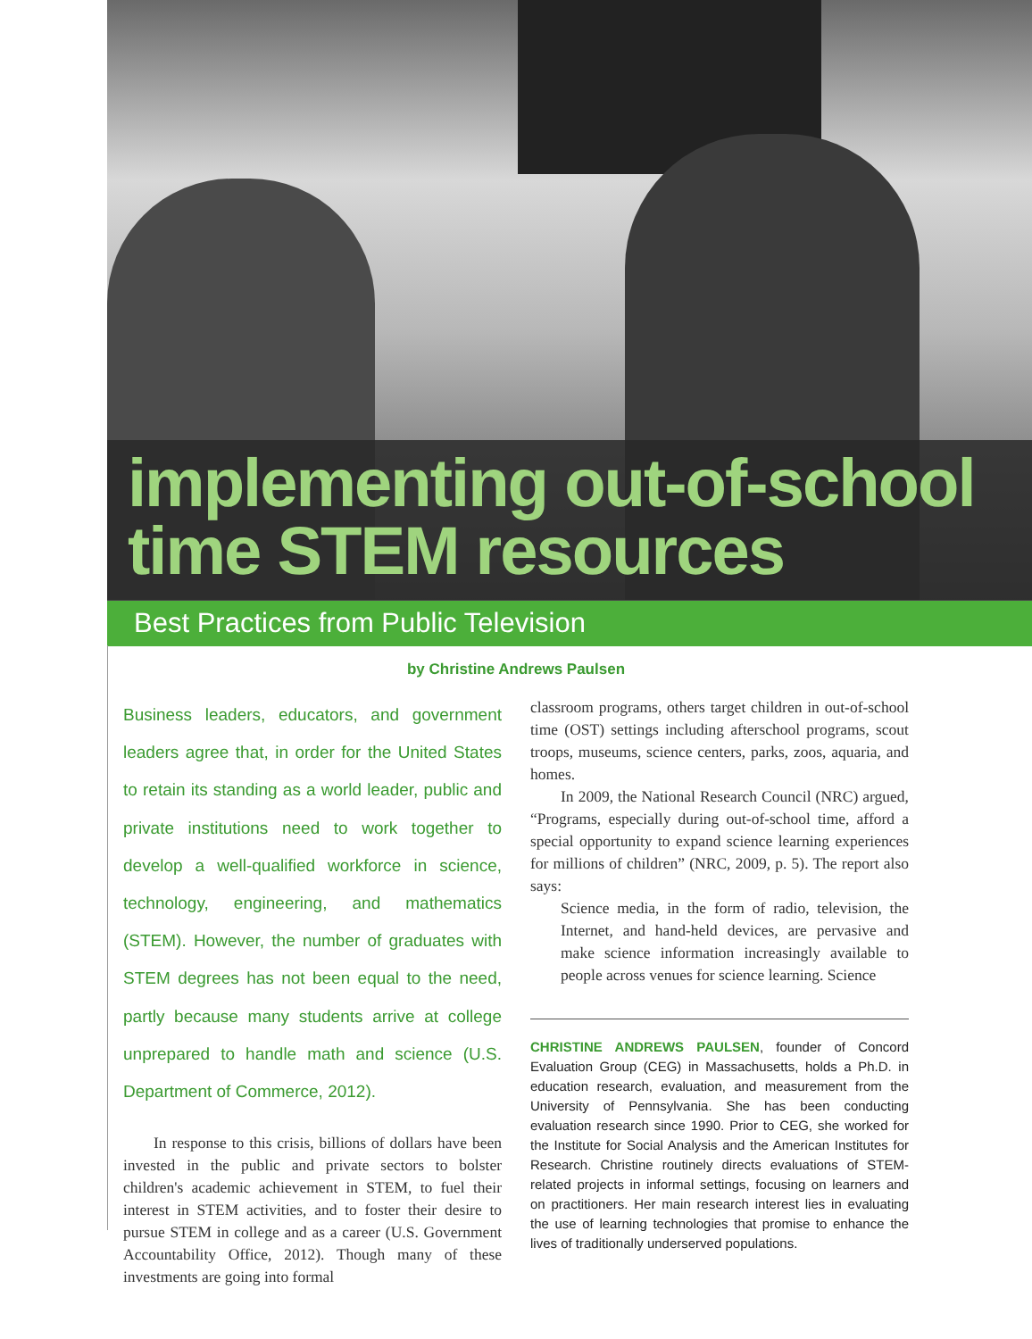implementing out-of-school
time STEM resources
Best Practices from Public Television
by Christine Andrews Paulsen
Business leaders, educators, and government leaders agree that, in order for the United States to retain its standing as a world leader, public and private institutions need to work together to develop a well-qualified workforce in science, technology, engineering, and mathematics (STEM). However, the number of graduates with STEM degrees has not been equal to the need, partly because many students arrive at college unprepared to handle math and science (U.S. Department of Commerce, 2012).
In response to this crisis, billions of dollars have been invested in the public and private sectors to bolster children's academic achievement in STEM, to fuel their interest in STEM activities, and to foster their desire to pursue STEM in college and as a career (U.S. Government Accountability Office, 2012). Though many of these investments are going into formal
classroom programs, others target children in out-of-school time (OST) settings including afterschool programs, scout troops, museums, science centers, parks, zoos, aquaria, and homes.
In 2009, the National Research Council (NRC) argued, “Programs, especially during out-of-school time, afford a special opportunity to expand science learning experiences for millions of children” (NRC, 2009, p. 5). The report also says:
Science media, in the form of radio, television, the Internet, and hand-held devices, are pervasive and make science information increasingly available to people across venues for science learning. Science
CHRISTINE ANDREWS PAULSEN, founder of Concord Evaluation Group (CEG) in Massachusetts, holds a Ph.D. in education research, evaluation, and measurement from the University of Pennsylvania. She has been conducting evaluation research since 1990. Prior to CEG, she worked for the Institute for Social Analysis and the American Institutes for Research. Christine routinely directs evaluations of STEM-related projects in informal settings, focusing on learners and on practitioners. Her main research interest lies in evaluating the use of learning technologies that promise to enhance the lives of traditionally underserved populations.